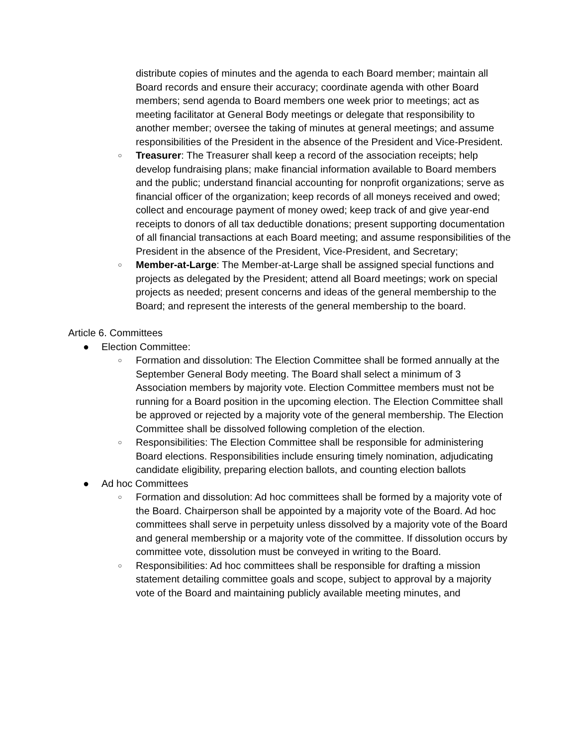distribute copies of minutes and the agenda to each Board member; maintain all Board records and ensure their accuracy; coordinate agenda with other Board members; send agenda to Board members one week prior to meetings; act as meeting facilitator at General Body meetings or delegate that responsibility to another member; oversee the taking of minutes at general meetings; and assume responsibilities of the President in the absence of the President and Vice-President.
○ Treasurer: The Treasurer shall keep a record of the association receipts; help develop fundraising plans; make financial information available to Board members and the public; understand financial accounting for nonprofit organizations; serve as financial officer of the organization; keep records of all moneys received and owed; collect and encourage payment of money owed; keep track of and give year-end receipts to donors of all tax deductible donations; present supporting documentation of all financial transactions at each Board meeting; and assume responsibilities of the President in the absence of the President, Vice-President, and Secretary;
○ Member-at-Large: The Member-at-Large shall be assigned special functions and projects as delegated by the President; attend all Board meetings; work on special projects as needed; present concerns and ideas of the general membership to the Board; and represent the interests of the general membership to the board.
Article 6. Committees
● Election Committee:
○ Formation and dissolution: The Election Committee shall be formed annually at the September General Body meeting. The Board shall select a minimum of 3 Association members by majority vote. Election Committee members must not be running for a Board position in the upcoming election. The Election Committee shall be approved or rejected by a majority vote of the general membership. The Election Committee shall be dissolved following completion of the election.
○ Responsibilities: The Election Committee shall be responsible for administering Board elections. Responsibilities include ensuring timely nomination, adjudicating candidate eligibility, preparing election ballots, and counting election ballots
● Ad hoc Committees
○ Formation and dissolution: Ad hoc committees shall be formed by a majority vote of the Board. Chairperson shall be appointed by a majority vote of the Board. Ad hoc committees shall serve in perpetuity unless dissolved by a majority vote of the Board and general membership or a majority vote of the committee. If dissolution occurs by committee vote, dissolution must be conveyed in writing to the Board.
○ Responsibilities: Ad hoc committees shall be responsible for drafting a mission statement detailing committee goals and scope, subject to approval by a majority vote of the Board and maintaining publicly available meeting minutes, and